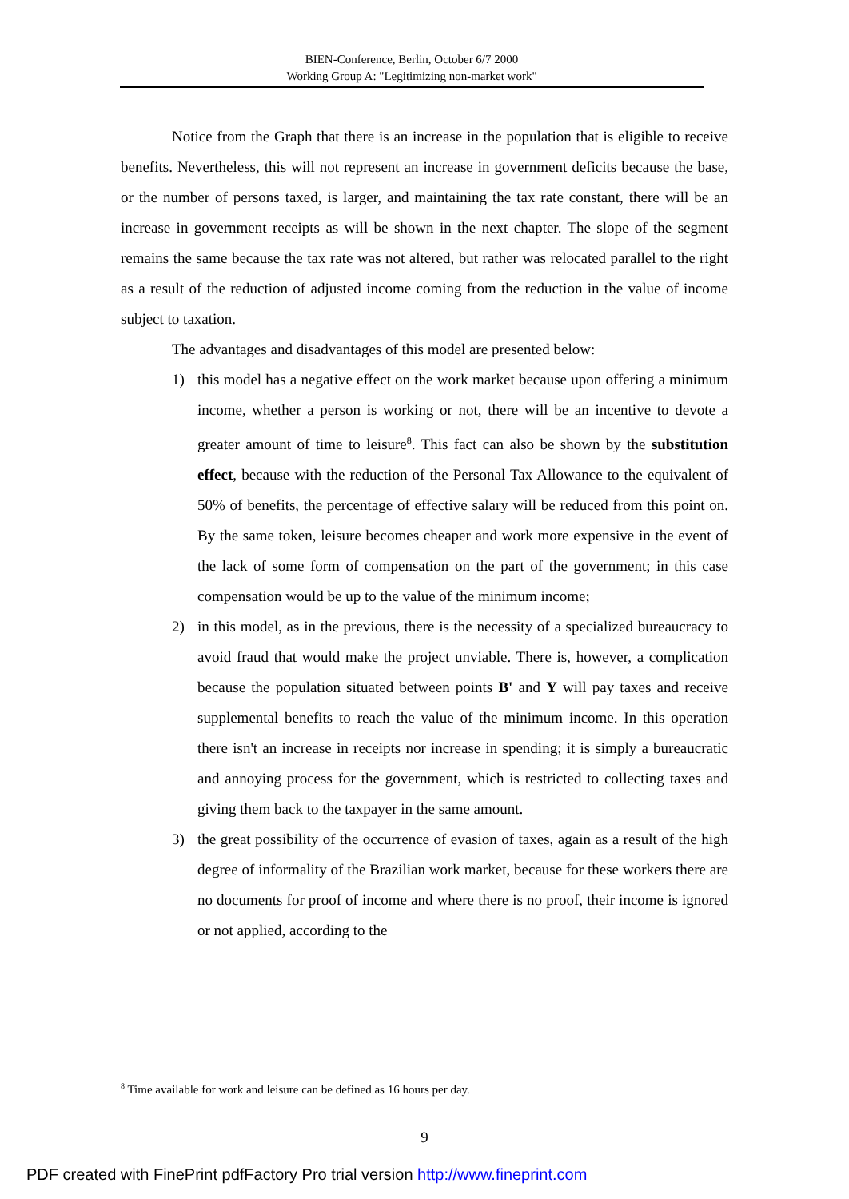BIEN-Conference, Berlin, October 6/7 2000
Working Group A: "Legitimizing non-market work"
Notice from the Graph that there is an increase in the population that is eligible to receive benefits. Nevertheless, this will not represent an increase in government deficits because the base, or the number of persons taxed, is larger, and maintaining the tax rate constant, there will be an increase in government receipts as will be shown in the next chapter. The slope of the segment remains the same because the tax rate was not altered, but rather was relocated parallel to the right as a result of the reduction of adjusted income coming from the reduction in the value of income subject to taxation.
The advantages and disadvantages of this model are presented below:
1) this model has a negative effect on the work market because upon offering a minimum income, whether a person is working or not, there will be an incentive to devote a greater amount of time to leisure<sup>8</sup>. This fact can also be shown by the substitution effect, because with the reduction of the Personal Tax Allowance to the equivalent of 50% of benefits, the percentage of effective salary will be reduced from this point on. By the same token, leisure becomes cheaper and work more expensive in the event of the lack of some form of compensation on the part of the government; in this case compensation would be up to the value of the minimum income;
2) in this model, as in the previous, there is the necessity of a specialized bureaucracy to avoid fraud that would make the project unviable. There is, however, a complication because the population situated between points B' and Y will pay taxes and receive supplemental benefits to reach the value of the minimum income. In this operation there isn't an increase in receipts nor increase in spending; it is simply a bureaucratic and annoying process for the government, which is restricted to collecting taxes and giving them back to the taxpayer in the same amount.
3) the great possibility of the occurrence of evasion of taxes, again as a result of the high degree of informality of the Brazilian work market, because for these workers there are no documents for proof of income and where there is no proof, their income is ignored or not applied, according to the
<sup>8</sup> Time available for work and leisure can be defined as 16 hours per day.
9
PDF created with FinePrint pdfFactory Pro trial version http://www.fineprint.com